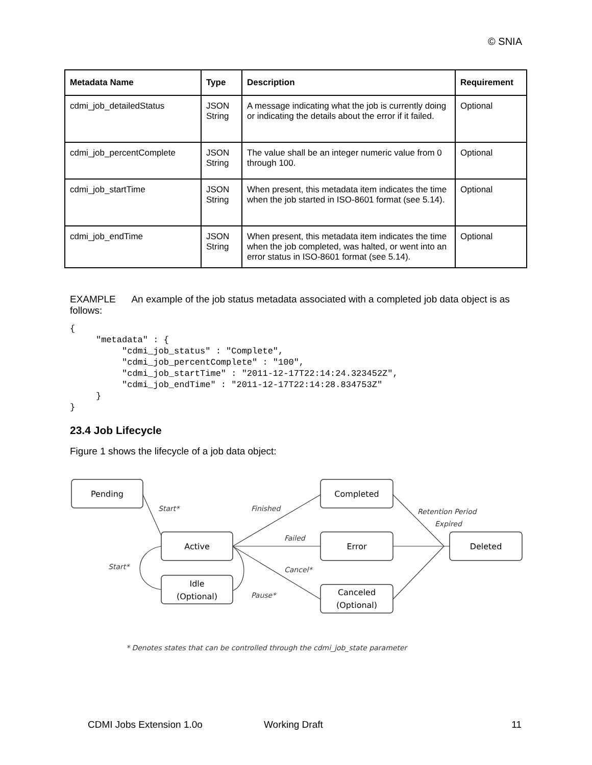© SNIA
| Metadata Name | Type | Description | Requirement |
| --- | --- | --- | --- |
| cdmi_job_detailedStatus | JSON String | A message indicating what the job is currently doing or indicating the details about the error if it failed. | Optional |
| cdmi_job_percentComplete | JSON String | The value shall be an integer numeric value from 0 through 100. | Optional |
| cdmi_job_startTime | JSON String | When present, this metadata item indicates the time when the job started in ISO-8601 format (see 5.14). | Optional |
| cdmi_job_endTime | JSON String | When present, this metadata item indicates the time when the job completed, was halted, or went into an error status in ISO-8601 format (see 5.14). | Optional |
EXAMPLE An example of the job status metadata associated with a completed job data object is as follows:
{
     "metadata" : {
          "cdmi_job_status" : "Complete",
          "cdmi_job_percentComplete" : "100",
          "cdmi_job_startTime" : "2011-12-17T22:14:24.323452Z",
          "cdmi_job_endTime" : "2011-12-17T22:14:28.834753Z"
     }
}
23.4 Job Lifecycle
Figure 1 shows the lifecycle of a job data object:
Pending
Active
Idle
(Optional)
Completed
Error
Canceled
(Optional)
Deleted
Start*
Finished
Failed
Cancel*
Pause*
Start*
Retention Period
Expired
* Denotes states that can be controlled through the cdmi_job_state parameter
CDMI Jobs Extension 1.0o Working Draft 11